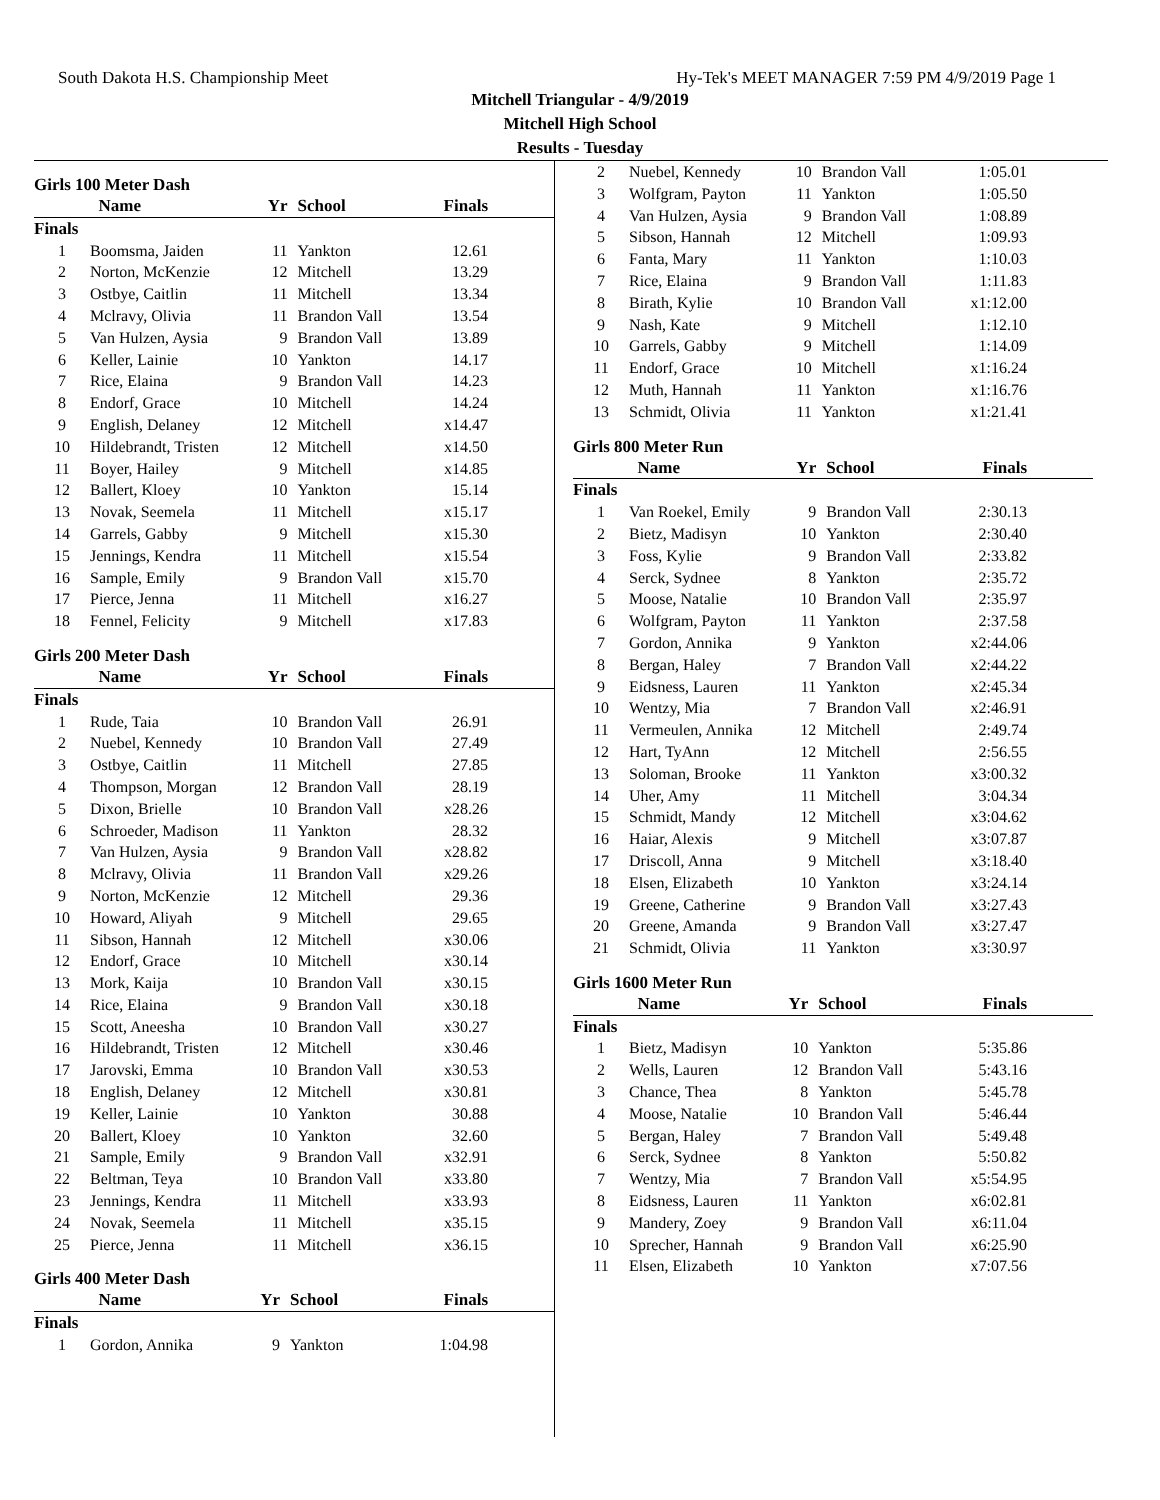South Dakota H.S. Championship Meet Hy-Tek's MEET MANAGER 7:59 PM 4/9/2019 Page 1
Mitchell Triangular - 4/9/2019
Mitchell High School
Results - Tuesday
Girls 100 Meter Dash
| | Name | Yr | School | Finals |
| --- | --- | --- | --- | --- |
| Finals | | | | |
| 1 | Boomsma, Jaiden | 11 | Yankton | 12.61 |
| 2 | Norton, McKenzie | 12 | Mitchell | 13.29 |
| 3 | Ostbye, Caitlin | 11 | Mitchell | 13.34 |
| 4 | Mclravy, Olivia | 11 | Brandon Vall | 13.54 |
| 5 | Van Hulzen, Aysia | 9 | Brandon Vall | 13.89 |
| 6 | Keller, Lainie | 10 | Yankton | 14.17 |
| 7 | Rice, Elaina | 9 | Brandon Vall | 14.23 |
| 8 | Endorf, Grace | 10 | Mitchell | 14.24 |
| 9 | English, Delaney | 12 | Mitchell | x14.47 |
| 10 | Hildebrandt, Tristen | 12 | Mitchell | x14.50 |
| 11 | Boyer, Hailey | 9 | Mitchell | x14.85 |
| 12 | Ballert, Kloey | 10 | Yankton | 15.14 |
| 13 | Novak, Seemela | 11 | Mitchell | x15.17 |
| 14 | Garrels, Gabby | 9 | Mitchell | x15.30 |
| 15 | Jennings, Kendra | 11 | Mitchell | x15.54 |
| 16 | Sample, Emily | 9 | Brandon Vall | x15.70 |
| 17 | Pierce, Jenna | 11 | Mitchell | x16.27 |
| 18 | Fennel, Felicity | 9 | Mitchell | x17.83 |
Girls 200 Meter Dash
| | Name | Yr | School | Finals |
| --- | --- | --- | --- | --- |
| Finals | | | | |
| 1 | Rude, Taia | 10 | Brandon Vall | 26.91 |
| 2 | Nuebel, Kennedy | 10 | Brandon Vall | 27.49 |
| 3 | Ostbye, Caitlin | 11 | Mitchell | 27.85 |
| 4 | Thompson, Morgan | 12 | Brandon Vall | 28.19 |
| 5 | Dixon, Brielle | 10 | Brandon Vall | x28.26 |
| 6 | Schroeder, Madison | 11 | Yankton | 28.32 |
| 7 | Van Hulzen, Aysia | 9 | Brandon Vall | x28.82 |
| 8 | Mclravy, Olivia | 11 | Brandon Vall | x29.26 |
| 9 | Norton, McKenzie | 12 | Mitchell | 29.36 |
| 10 | Howard, Aliyah | 9 | Mitchell | 29.65 |
| 11 | Sibson, Hannah | 12 | Mitchell | x30.06 |
| 12 | Endorf, Grace | 10 | Mitchell | x30.14 |
| 13 | Mork, Kaija | 10 | Brandon Vall | x30.15 |
| 14 | Rice, Elaina | 9 | Brandon Vall | x30.18 |
| 15 | Scott, Aneesha | 10 | Brandon Vall | x30.27 |
| 16 | Hildebrandt, Tristen | 12 | Mitchell | x30.46 |
| 17 | Jarovski, Emma | 10 | Brandon Vall | x30.53 |
| 18 | English, Delaney | 12 | Mitchell | x30.81 |
| 19 | Keller, Lainie | 10 | Yankton | 30.88 |
| 20 | Ballert, Kloey | 10 | Yankton | 32.60 |
| 21 | Sample, Emily | 9 | Brandon Vall | x32.91 |
| 22 | Beltman, Teya | 10 | Brandon Vall | x33.80 |
| 23 | Jennings, Kendra | 11 | Mitchell | x33.93 |
| 24 | Novak, Seemela | 11 | Mitchell | x35.15 |
| 25 | Pierce, Jenna | 11 | Mitchell | x36.15 |
Girls 400 Meter Dash
| | Name | Yr | School | Finals |
| --- | --- | --- | --- | --- |
| Finals | | | | |
| 1 | Gordon, Annika | 9 | Yankton | 1:04.98 |
| 2 | Nuebel, Kennedy | 10 | Brandon Vall | 1:05.01 |
| 3 | Wolfgram, Payton | 11 | Yankton | 1:05.50 |
| 4 | Van Hulzen, Aysia | 9 | Brandon Vall | 1:08.89 |
| 5 | Sibson, Hannah | 12 | Mitchell | 1:09.93 |
| 6 | Fanta, Mary | 11 | Yankton | 1:10.03 |
| 7 | Rice, Elaina | 9 | Brandon Vall | 1:11.83 |
| 8 | Birath, Kylie | 10 | Brandon Vall | x1:12.00 |
| 9 | Nash, Kate | 9 | Mitchell | 1:12.10 |
| 10 | Garrels, Gabby | 9 | Mitchell | 1:14.09 |
| 11 | Endorf, Grace | 10 | Mitchell | x1:16.24 |
| 12 | Muth, Hannah | 11 | Yankton | x1:16.76 |
| 13 | Schmidt, Olivia | 11 | Yankton | x1:21.41 |
Girls 800 Meter Run
| | Name | Yr | School | Finals |
| --- | --- | --- | --- | --- |
| Finals | | | | |
| 1 | Van Roekel, Emily | 9 | Brandon Vall | 2:30.13 |
| 2 | Bietz, Madisyn | 10 | Yankton | 2:30.40 |
| 3 | Foss, Kylie | 9 | Brandon Vall | 2:33.82 |
| 4 | Serck, Sydnee | 8 | Yankton | 2:35.72 |
| 5 | Moose, Natalie | 10 | Brandon Vall | 2:35.97 |
| 6 | Wolfgram, Payton | 11 | Yankton | 2:37.58 |
| 7 | Gordon, Annika | 9 | Yankton | x2:44.06 |
| 8 | Bergan, Haley | 7 | Brandon Vall | x2:44.22 |
| 9 | Eidsness, Lauren | 11 | Yankton | x2:45.34 |
| 10 | Wentzy, Mia | 7 | Brandon Vall | x2:46.91 |
| 11 | Vermeulen, Annika | 12 | Mitchell | 2:49.74 |
| 12 | Hart, TyAnn | 12 | Mitchell | 2:56.55 |
| 13 | Soloman, Brooke | 11 | Yankton | x3:00.32 |
| 14 | Uher, Amy | 11 | Mitchell | 3:04.34 |
| 15 | Schmidt, Mandy | 12 | Mitchell | x3:04.62 |
| 16 | Haiar, Alexis | 9 | Mitchell | x3:07.87 |
| 17 | Driscoll, Anna | 9 | Mitchell | x3:18.40 |
| 18 | Elsen, Elizabeth | 10 | Yankton | x3:24.14 |
| 19 | Greene, Catherine | 9 | Brandon Vall | x3:27.43 |
| 20 | Greene, Amanda | 9 | Brandon Vall | x3:27.47 |
| 21 | Schmidt, Olivia | 11 | Yankton | x3:30.97 |
Girls 1600 Meter Run
| | Name | Yr | School | Finals |
| --- | --- | --- | --- | --- |
| Finals | | | | |
| 1 | Bietz, Madisyn | 10 | Yankton | 5:35.86 |
| 2 | Wells, Lauren | 12 | Brandon Vall | 5:43.16 |
| 3 | Chance, Thea | 8 | Yankton | 5:45.78 |
| 4 | Moose, Natalie | 10 | Brandon Vall | 5:46.44 |
| 5 | Bergan, Haley | 7 | Brandon Vall | 5:49.48 |
| 6 | Serck, Sydnee | 8 | Yankton | 5:50.82 |
| 7 | Wentzy, Mia | 7 | Brandon Vall | x5:54.95 |
| 8 | Eidsness, Lauren | 11 | Yankton | x6:02.81 |
| 9 | Mandery, Zoey | 9 | Brandon Vall | x6:11.04 |
| 10 | Sprecher, Hannah | 9 | Brandon Vall | x6:25.90 |
| 11 | Elsen, Elizabeth | 10 | Yankton | x7:07.56 |